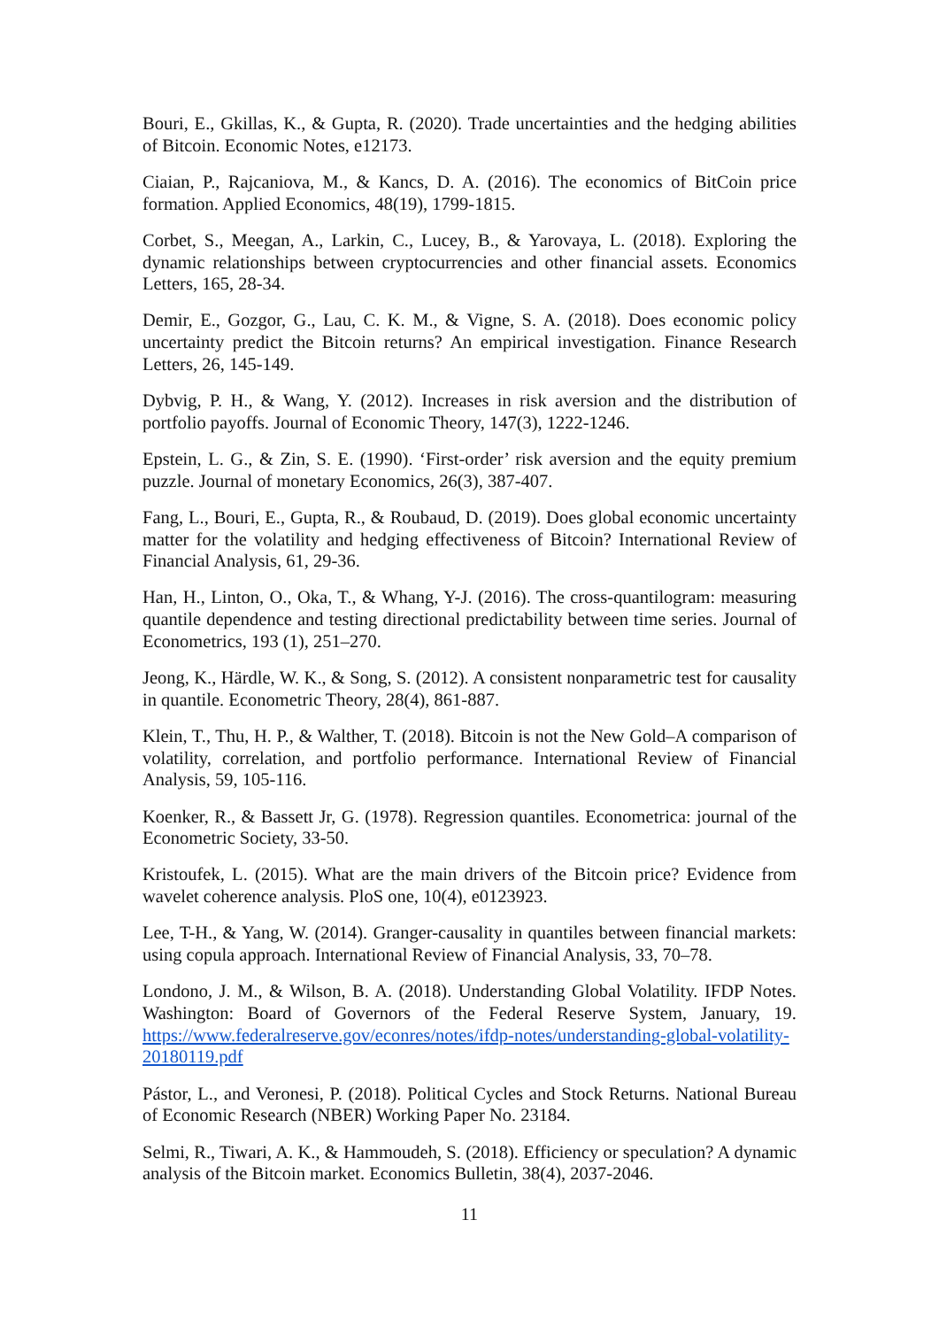Bouri, E., Gkillas, K., & Gupta, R. (2020). Trade uncertainties and the hedging abilities of Bitcoin. Economic Notes, e12173.
Ciaian, P., Rajcaniova, M., & Kancs, D. A. (2016). The economics of BitCoin price formation. Applied Economics, 48(19), 1799-1815.
Corbet, S., Meegan, A., Larkin, C., Lucey, B., & Yarovaya, L. (2018). Exploring the dynamic relationships between cryptocurrencies and other financial assets. Economics Letters, 165, 28-34.
Demir, E., Gozgor, G., Lau, C. K. M., & Vigne, S. A. (2018). Does economic policy uncertainty predict the Bitcoin returns? An empirical investigation. Finance Research Letters, 26, 145-149.
Dybvig, P. H., & Wang, Y. (2012). Increases in risk aversion and the distribution of portfolio payoffs. Journal of Economic Theory, 147(3), 1222-1246.
Epstein, L. G., & Zin, S. E. (1990). ‘First-order’ risk aversion and the equity premium puzzle. Journal of monetary Economics, 26(3), 387-407.
Fang, L., Bouri, E., Gupta, R., & Roubaud, D. (2019). Does global economic uncertainty matter for the volatility and hedging effectiveness of Bitcoin? International Review of Financial Analysis, 61, 29-36.
Han, H., Linton, O., Oka, T., & Whang, Y-J. (2016). The cross-quantilogram: measuring quantile dependence and testing directional predictability between time series. Journal of Econometrics, 193 (1), 251–270.
Jeong, K., Härdle, W. K., & Song, S. (2012). A consistent nonparametric test for causality in quantile. Econometric Theory, 28(4), 861-887.
Klein, T., Thu, H. P., & Walther, T. (2018). Bitcoin is not the New Gold–A comparison of volatility, correlation, and portfolio performance. International Review of Financial Analysis, 59, 105-116.
Koenker, R., & Bassett Jr, G. (1978). Regression quantiles. Econometrica: journal of the Econometric Society, 33-50.
Kristoufek, L. (2015). What are the main drivers of the Bitcoin price? Evidence from wavelet coherence analysis. PloS one, 10(4), e0123923.
Lee, T-H., & Yang, W. (2014). Granger-causality in quantiles between financial markets: using copula approach. International Review of Financial Analysis, 33, 70–78.
Londono, J. M., & Wilson, B. A. (2018). Understanding Global Volatility. IFDP Notes. Washington: Board of Governors of the Federal Reserve System, January, 19. https://www.federalreserve.gov/econres/notes/ifdp-notes/understanding-global-volatility-20180119.pdf
Pástor, L., and Veronesi, P. (2018). Political Cycles and Stock Returns. National Bureau of Economic Research (NBER) Working Paper No. 23184.
Selmi, R., Tiwari, A. K., & Hammoudeh, S. (2018). Efficiency or speculation? A dynamic analysis of the Bitcoin market. Economics Bulletin, 38(4), 2037-2046.
11